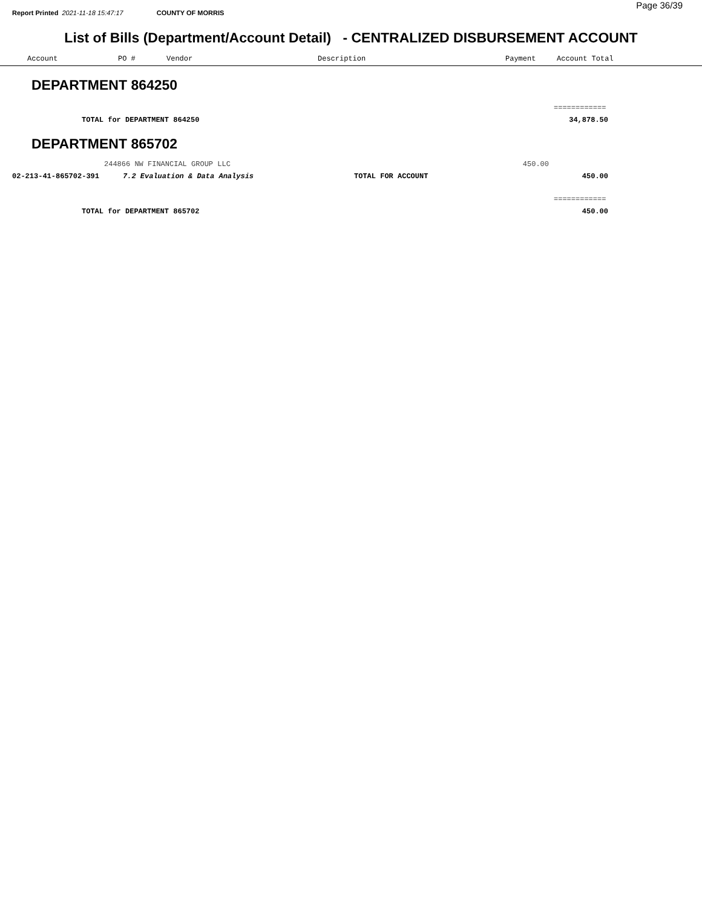Report Printed 2021-11-18 15:47:17 COUNTY OF MORRIS
Page 36/39
List of Bills (Department/Account Detail) - CENTRALIZED DISBURSEMENT ACCOUNT
Account PO # Vendor Description Payment Account Total
DEPARTMENT 864250
============
TOTAL for DEPARTMENT 864250 34,878.50
DEPARTMENT 865702
244866 NW FINANCIAL GROUP LLC 450.00
02-213-41-865702-391 7.2 Evaluation & Data Analysis TOTAL FOR ACCOUNT 450.00
============
TOTAL for DEPARTMENT 865702 450.00